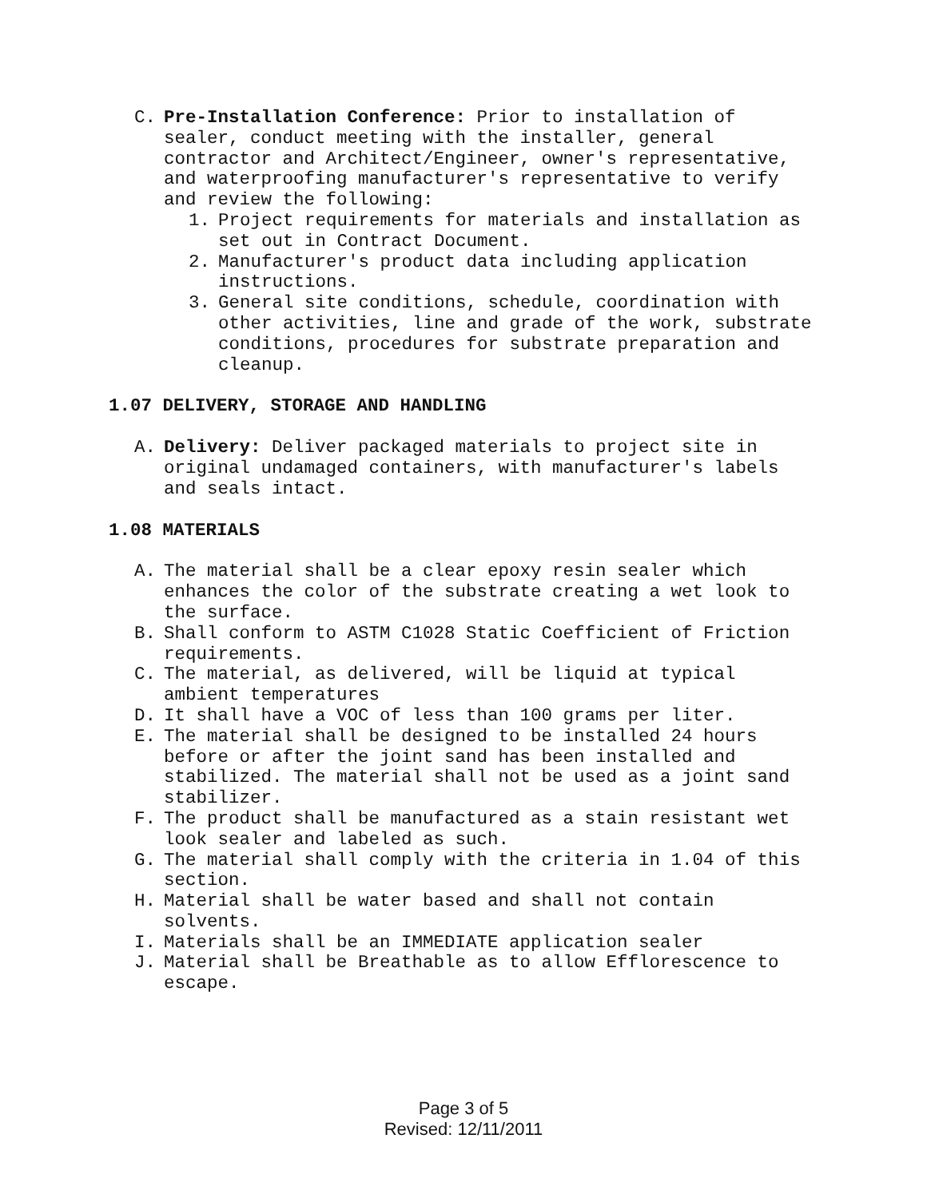C. Pre-Installation Conference: Prior to installation of sealer, conduct meeting with the installer, general contractor and Architect/Engineer, owner's representative, and waterproofing manufacturer's representative to verify and review the following:
1. Project requirements for materials and installation as set out in Contract Document.
2. Manufacturer's product data including application instructions.
3. General site conditions, schedule, coordination with other activities, line and grade of the work, substrate conditions, procedures for substrate preparation and cleanup.
1.07 DELIVERY, STORAGE AND HANDLING
A. Delivery: Deliver packaged materials to project site in original undamaged containers, with manufacturer's labels and seals intact.
1.08 MATERIALS
A. The material shall be a clear epoxy resin sealer which enhances the color of the substrate creating a wet look to the surface.
B. Shall conform to ASTM C1028 Static Coefficient of Friction requirements.
C. The material, as delivered, will be liquid at typical ambient temperatures
D. It shall have a VOC of less than 100 grams per liter.
E. The material shall be designed to be installed 24 hours before or after the joint sand has been installed and stabilized. The material shall not be used as a joint sand stabilizer.
F. The product shall be manufactured as a stain resistant wet look sealer and labeled as such.
G. The material shall comply with the criteria in 1.04 of this section.
H. Material shall be water based and shall not contain solvents.
I. Materials shall be an IMMEDIATE application sealer
J. Material shall be Breathable as to allow Efflorescence to escape.
Page 3 of 5
Revised: 12/11/2011